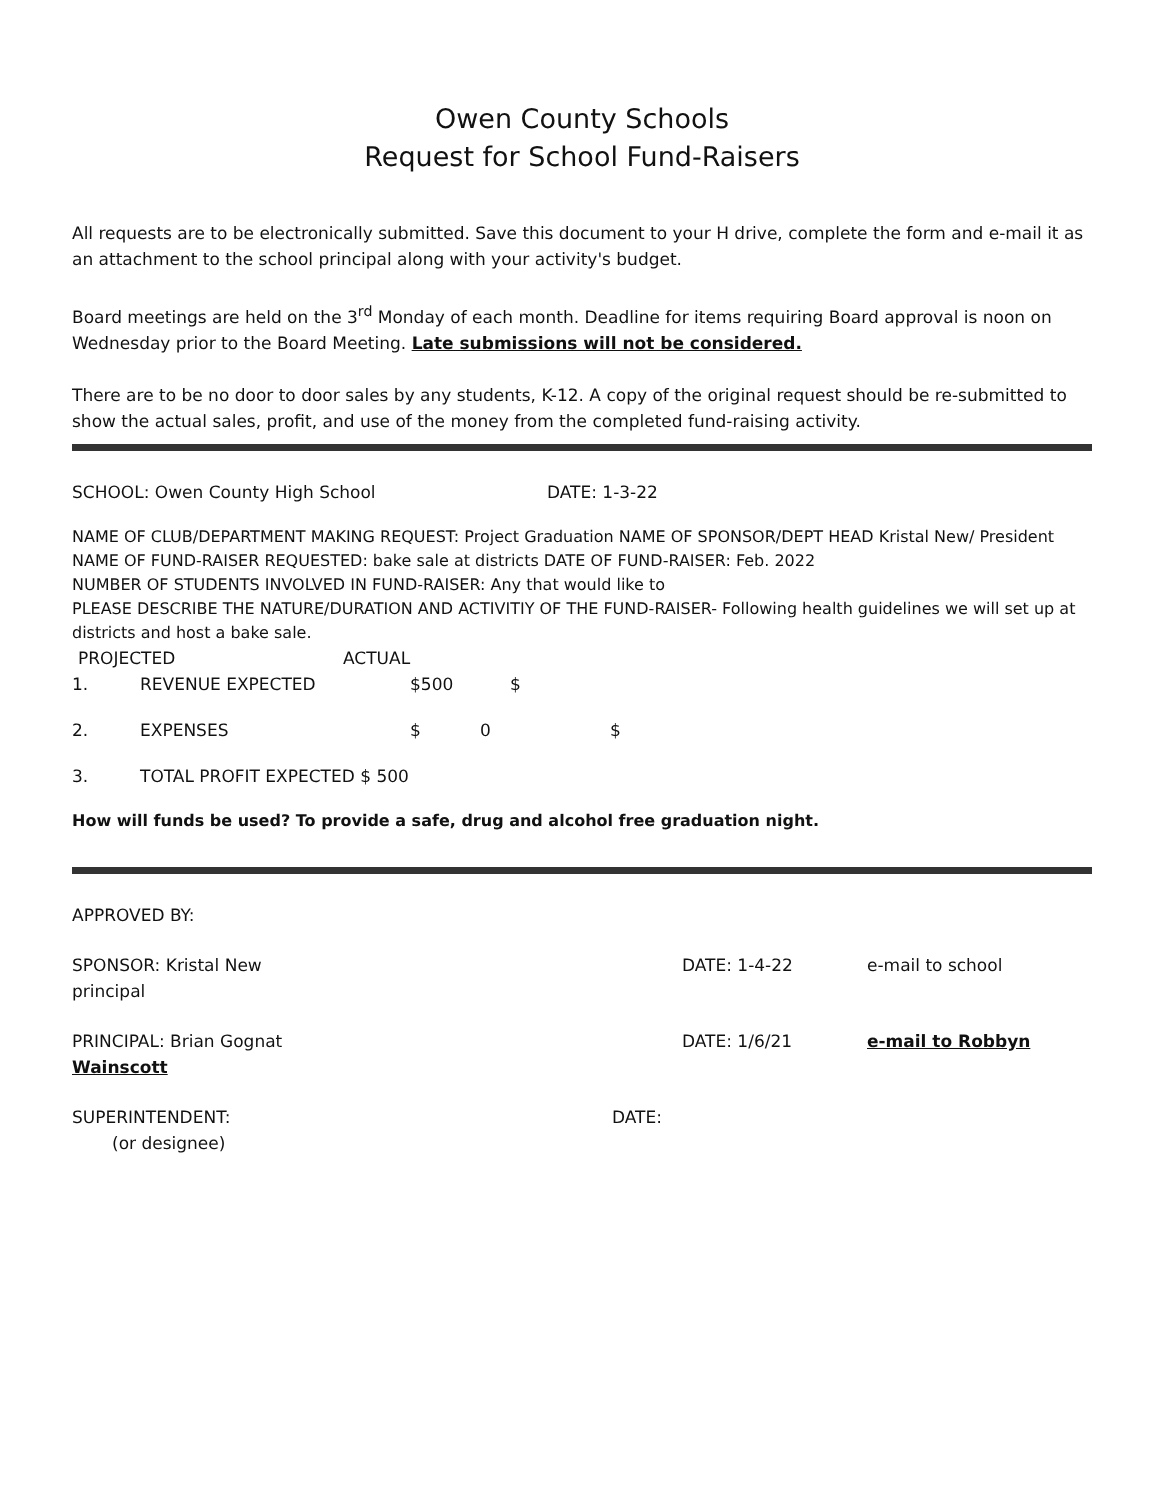Owen County Schools
Request for School Fund-Raisers
All requests are to be electronically submitted. Save this document to your H drive, complete the form and e-mail it as an attachment to the school principal along with your activity's budget.
Board meetings are held on the 3<sup>rd</sup> Monday of each month. Deadline for items requiring Board approval is noon on Wednesday prior to the Board Meeting. Late submissions will not be considered.
There are to be no door to door sales by any students, K-12. A copy of the original request should be re-submitted to show the actual sales, profit, and use of the money from the completed fund-raising activity.
SCHOOL: Owen County High School DATE: 1-3-22
NAME OF CLUB/DEPARTMENT MAKING REQUEST: Project Graduation NAME OF SPONSOR/DEPT HEAD Kristal New/ President
NAME OF FUND-RAISER REQUESTED: bake sale at districts DATE OF FUND-RAISER: Feb. 2022
NUMBER OF STUDENTS INVOLVED IN FUND-RAISER: Any that would like to
PLEASE DESCRIBE THE NATURE/DURATION AND ACTIVITIY OF THE FUND-RAISER- Following health guidelines we will set up at districts and host a bake sale.
PROJECTED ACTUAL
1. REVENUE EXPECTED $500 $
2. EXPENSES $ 0 $
3. TOTAL PROFIT EXPECTED $ 500
How will funds be used? To provide a safe, drug and alcohol free graduation night.
APPROVED BY:
SPONSOR: Kristal New DATE: 1-4-22 e-mail to school
principal
PRINCIPAL: Brian Gognat DATE: 1/6/21 e-mail to Robbyn
Wainscott
SUPERINTENDENT: DATE:
(or designee)